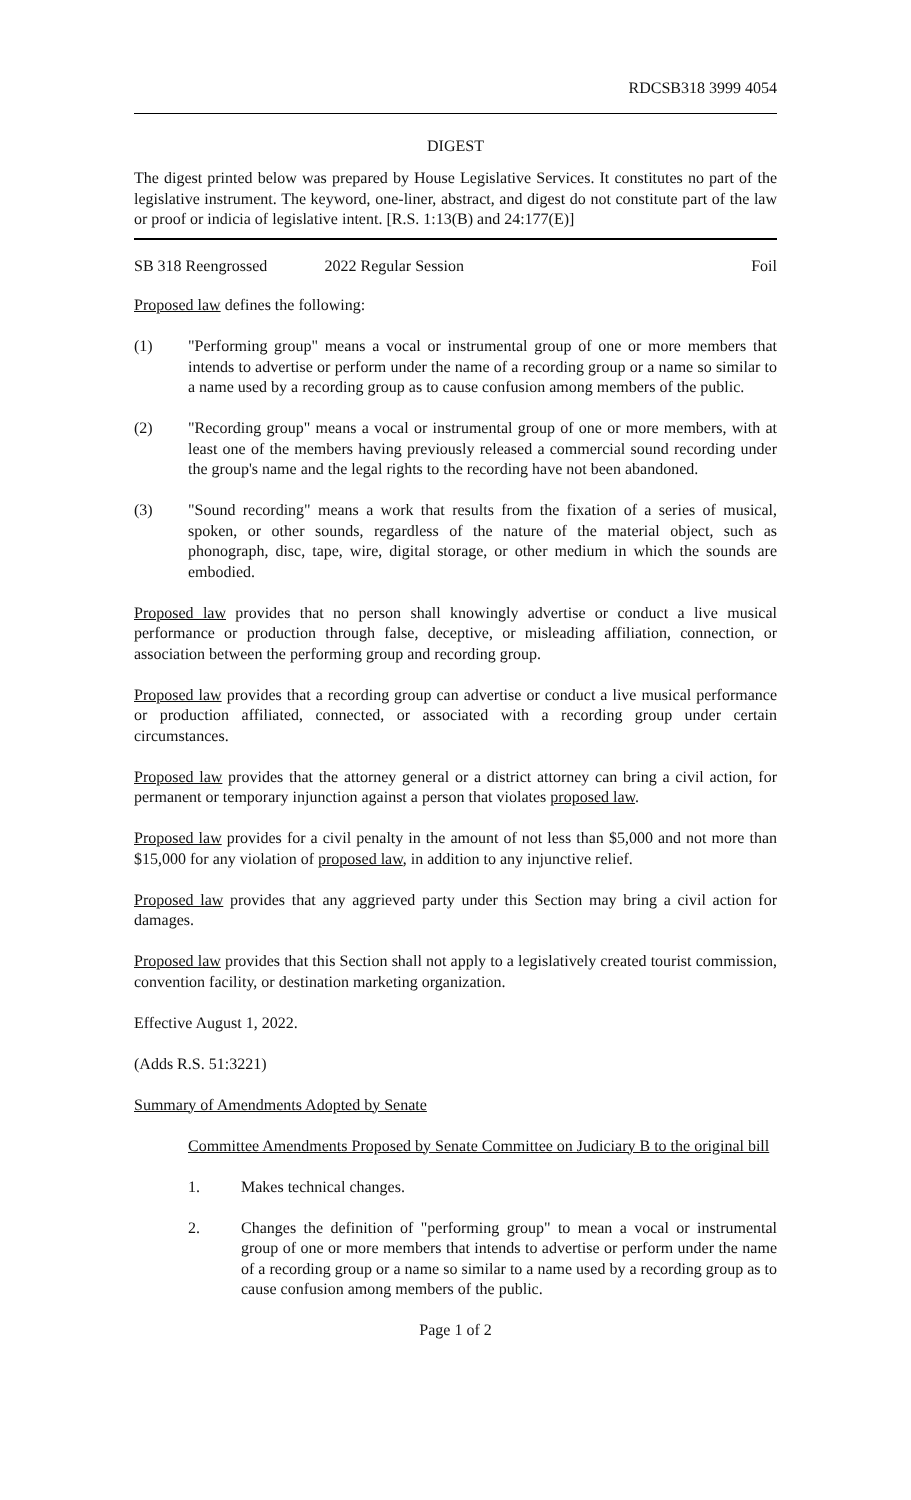RDCSB318 3999 4054
DIGEST
The digest printed below was prepared by House Legislative Services. It constitutes no part of the legislative instrument. The keyword, one-liner, abstract, and digest do not constitute part of the law or proof or indicia of legislative intent. [R.S. 1:13(B) and 24:177(E)]
SB 318 Reengrossed 2022 Regular Session Foil
Proposed law defines the following:
(1) "Performing group" means a vocal or instrumental group of one or more members that intends to advertise or perform under the name of a recording group or a name so similar to a name used by a recording group as to cause confusion among members of the public.
(2) "Recording group" means a vocal or instrumental group of one or more members, with at least one of the members having previously released a commercial sound recording under the group's name and the legal rights to the recording have not been abandoned.
(3) "Sound recording" means a work that results from the fixation of a series of musical, spoken, or other sounds, regardless of the nature of the material object, such as phonograph, disc, tape, wire, digital storage, or other medium in which the sounds are embodied.
Proposed law provides that no person shall knowingly advertise or conduct a live musical performance or production through false, deceptive, or misleading affiliation, connection, or association between the performing group and recording group.
Proposed law provides that a recording group can advertise or conduct a live musical performance or production affiliated, connected, or associated with a recording group under certain circumstances.
Proposed law provides that the attorney general or a district attorney can bring a civil action, for permanent or temporary injunction against a person that violates proposed law.
Proposed law provides for a civil penalty in the amount of not less than $5,000 and not more than $15,000 for any violation of proposed law, in addition to any injunctive relief.
Proposed law provides that any aggrieved party under this Section may bring a civil action for damages.
Proposed law provides that this Section shall not apply to a legislatively created tourist commission, convention facility, or destination marketing organization.
Effective August 1, 2022.
(Adds R.S. 51:3221)
Summary of Amendments Adopted by Senate
Committee Amendments Proposed by Senate Committee on Judiciary B to the original bill
1. Makes technical changes.
2. Changes the definition of "performing group" to mean a vocal or instrumental group of one or more members that intends to advertise or perform under the name of a recording group or a name so similar to a name used by a recording group as to cause confusion among members of the public.
Page 1 of 2